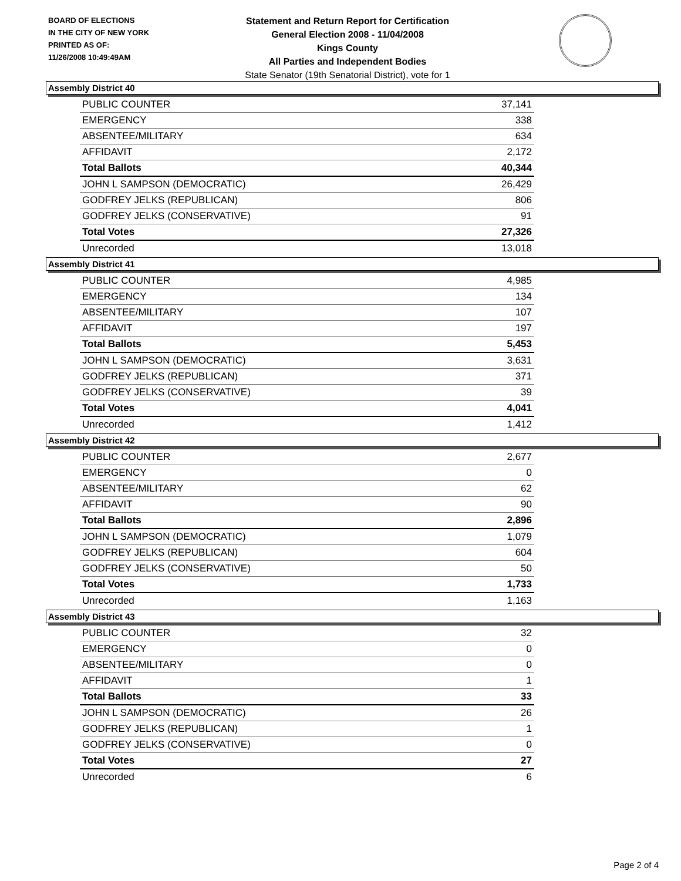BOARD OF ELECTIONS
IN THE CITY OF NEW YORK
PRINTED AS OF:
11/26/2008 10:49:49AM
Statement and Return Report for Certification
General Election 2008 - 11/04/2008
Kings County
All Parties and Independent Bodies
State Senator (19th Senatorial District), vote for 1
Assembly District 40
| PUBLIC COUNTER | 37,141 |
| EMERGENCY | 338 |
| ABSENTEE/MILITARY | 634 |
| AFFIDAVIT | 2,172 |
| Total Ballots | 40,344 |
| JOHN L SAMPSON (DEMOCRATIC) | 26,429 |
| GODFREY JELKS (REPUBLICAN) | 806 |
| GODFREY JELKS (CONSERVATIVE) | 91 |
| Total Votes | 27,326 |
| Unrecorded | 13,018 |
Assembly District 41
| PUBLIC COUNTER | 4,985 |
| EMERGENCY | 134 |
| ABSENTEE/MILITARY | 107 |
| AFFIDAVIT | 197 |
| Total Ballots | 5,453 |
| JOHN L SAMPSON (DEMOCRATIC) | 3,631 |
| GODFREY JELKS (REPUBLICAN) | 371 |
| GODFREY JELKS (CONSERVATIVE) | 39 |
| Total Votes | 4,041 |
| Unrecorded | 1,412 |
Assembly District 42
| PUBLIC COUNTER | 2,677 |
| EMERGENCY | 0 |
| ABSENTEE/MILITARY | 62 |
| AFFIDAVIT | 90 |
| Total Ballots | 2,896 |
| JOHN L SAMPSON (DEMOCRATIC) | 1,079 |
| GODFREY JELKS (REPUBLICAN) | 604 |
| GODFREY JELKS (CONSERVATIVE) | 50 |
| Total Votes | 1,733 |
| Unrecorded | 1,163 |
Assembly District 43
| PUBLIC COUNTER | 32 |
| EMERGENCY | 0 |
| ABSENTEE/MILITARY | 0 |
| AFFIDAVIT | 1 |
| Total Ballots | 33 |
| JOHN L SAMPSON (DEMOCRATIC) | 26 |
| GODFREY JELKS (REPUBLICAN) | 1 |
| GODFREY JELKS (CONSERVATIVE) | 0 |
| Total Votes | 27 |
| Unrecorded | 6 |
Page 2 of 4